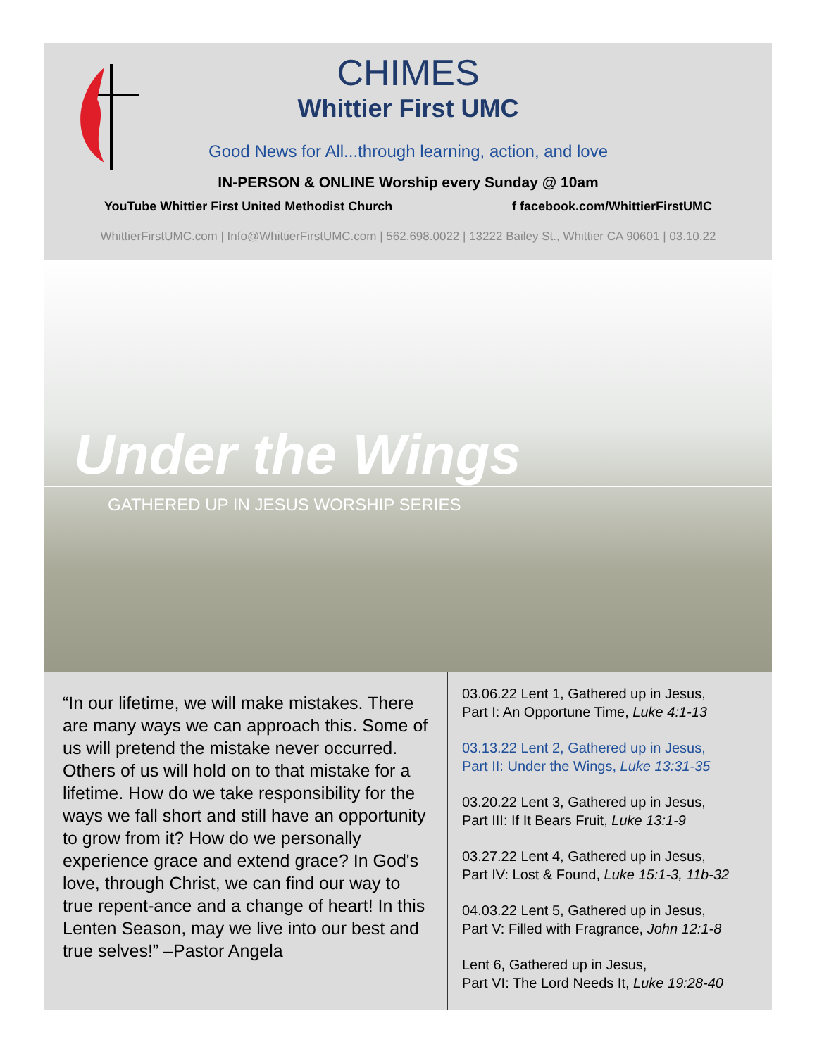CHIMES
Whittier First UMC
Good News for All...through learning, action, and love
IN-PERSON & ONLINE Worship every Sunday @ 10am
YouTube Whittier First United Methodist Church f facebook.com/WhittierFirstUMC
WhittierFirstUMC.com | Info@WhittierFirstUMC.com | 562.698.0022 | 13222 Bailey St., Whittier CA 90601 | 03.10.22
Under the Wings
GATHERED UP IN JESUS WORSHIP SERIES
“In our lifetime, we will make mistakes. There are many ways we can approach this. Some of us will pretend the mistake never occurred. Others of us will hold on to that mistake for a lifetime. How do we take responsibility for the ways we fall short and still have an opportunity to grow from it? How do we personally experience grace and extend grace? In God's love, through Christ, we can find our way to true repent-ance and a change of heart! In this Lenten Season, may we live into our best and true selves!” –Pastor Angela
03.06.22 Lent 1, Gathered up in Jesus,
Part I: An Opportune Time, Luke 4:1-13
03.13.22 Lent 2, Gathered up in Jesus,
Part II: Under the Wings, Luke 13:31-35
03.20.22 Lent 3, Gathered up in Jesus,
Part III: If It Bears Fruit, Luke 13:1-9
03.27.22 Lent 4, Gathered up in Jesus,
Part IV: Lost & Found, Luke 15:1-3, 11b-32
04.03.22 Lent 5, Gathered up in Jesus,
Part V: Filled with Fragrance, John 12:1-8
Lent 6, Gathered up in Jesus,
Part VI: The Lord Needs It, Luke 19:28-40